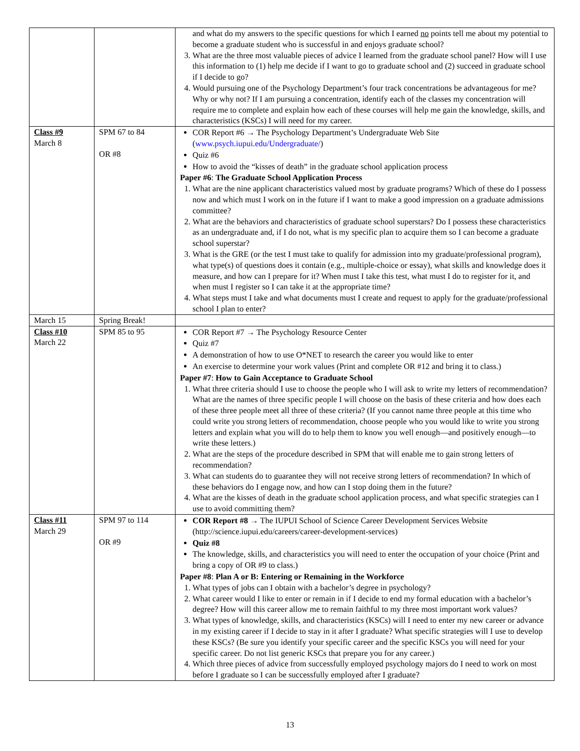| | | and what do my answers to the specific questions for which I earned no points tell me about my potential to become a graduate student who is successful in and enjoys graduate school? 3. What are the three most valuable pieces of advice I learned from the graduate school panel? How will I use this information to (1) help me decide if I want to go to graduate school and (2) succeed in graduate school if I decide to go? 4. Would pursuing one of the Psychology Department’s four track concentrations be advantageous for me? Why or why not? If I am pursuing a concentration, identify each of the classes my concentration will require me to complete and explain how each of these courses will help me gain the knowledge, skills, and characteristics (KSCs) I will need for my career. |
| Class #9 March 8 | SPM 67 to 84 OR #8 | COR Report #6 → The Psychology Department’s Undergraduate Web Site ( www.psych.iupui.edu/Undergraduate/ ) Quiz #6 How to avoid the “kisses of death” in the graduate school application process Paper #6 : The Graduate School Application Process 1. What are the nine applicant characteristics valued most by graduate programs? Which of these do I possess now and which must I work on in the future if I want to make a good impression on a graduate admissions committee? 2. What are the behaviors and characteristics of graduate school superstars? Do I possess these characteristics as an undergraduate and, if I do not, what is my specific plan to acquire them so I can become a graduate school superstar? 3. What is the GRE (or the test I must take to qualify for admission into my graduate/professional program), what type(s) of questions does it contain (e.g., multiple-choice or essay), what skills and knowledge does it measure, and how can I prepare for it? When must I take this test, what must I do to register for it, and when must I register so I can take it at the appropriate time? 4. What steps must I take and what documents must I create and request to apply for the graduate/professional school I plan to enter? |
| March 15 | Spring Break! | |
| Class #10 March 22 | SPM 85 to 95 | COR Report #7 → The Psychology Resource Center Quiz #7 A demonstration of how to use O*NET to research the career you would like to enter An exercise to determine your work values (Print and complete OR #12 and bring it to class.) Paper #7 : How to Gain Acceptance to Graduate School 1. What three criteria should I use to choose the people who I will ask to write my letters of recommendation? What are the names of three specific people I will choose on the basis of these criteria and how does each of these three people meet all three of these criteria? (If you cannot name three people at this time who could write you strong letters of recommendation, choose people who you would like to write you strong letters and explain what you will do to help them to know you well enough—and positively enough—to write these letters.) 2. What are the steps of the procedure described in SPM that will enable me to gain strong letters of recommendation? 3. What can students do to guarantee they will not receive strong letters of recommendation? In which of these behaviors do I engage now, and how can I stop doing them in the future? 4. What are the kisses of death in the graduate school application process, and what specific strategies can I use to avoid committing them? |
| Class #11 March 29 | SPM 97 to 114 OR #9 | COR Report #8 → The IUPUI School of Science Career Development Services Website (http://science.iupui.edu/careers/career-development-services) Quiz #8 The knowledge, skills, and characteristics you will need to enter the occupation of your choice (Print and bring a copy of OR #9 to class.) Paper #8 : Plan A or B: Entering or Remaining in the Workforce 1. What types of jobs can I obtain with a bachelor’s degree in psychology? 2. What career would I like to enter or remain in if I decide to end my formal education with a bachelor’s degree? How will this career allow me to remain faithful to my three most important work values? 3. What types of knowledge, skills, and characteristics (KSCs) will I need to enter my new career or advance in my existing career if I decide to stay in it after I graduate? What specific strategies will I use to develop these KSCs? (Be sure you identify your specific career and the specific KSCs you will need for your specific career. Do not list generic KSCs that prepare you for any career.) 4. Which three pieces of advice from successfully employed psychology majors do I need to work on most before I graduate so I can be successfully employed after I graduate? |
13